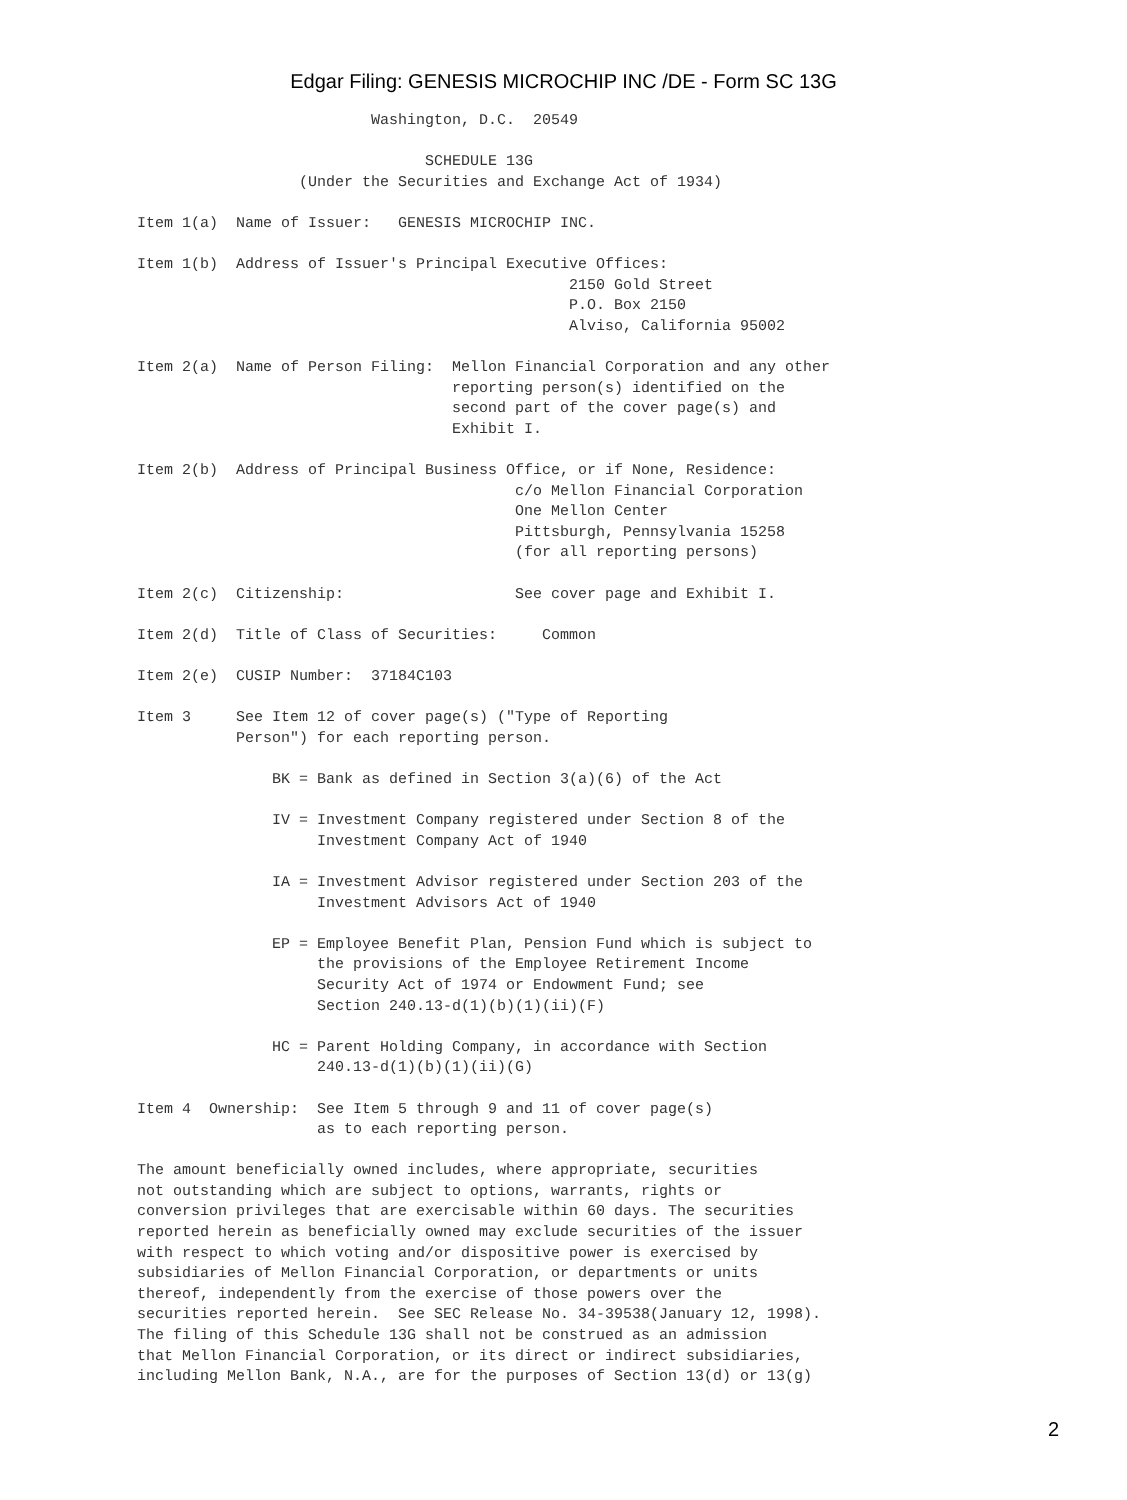Edgar Filing: GENESIS MICROCHIP INC /DE - Form SC 13G
                          Washington, D.C.  20549

                                SCHEDULE 13G
                  (Under the Securities and Exchange Act of 1934)

Item 1(a)  Name of Issuer:   GENESIS MICROCHIP INC.

Item 1(b)  Address of Issuer's Principal Executive Offices:
                                                2150 Gold Street
                                                P.O. Box 2150
                                                Alviso, California 95002

Item 2(a)  Name of Person Filing:  Mellon Financial Corporation and any other
                                   reporting person(s) identified on the
                                   second part of the cover page(s) and
                                   Exhibit I.

Item 2(b)  Address of Principal Business Office, or if None, Residence:
                                          c/o Mellon Financial Corporation
                                          One Mellon Center
                                          Pittsburgh, Pennsylvania 15258
                                          (for all reporting persons)

Item 2(c)  Citizenship:                   See cover page and Exhibit I.

Item 2(d)  Title of Class of Securities:     Common

Item 2(e)  CUSIP Number:  37184C103

Item 3     See Item 12 of cover page(s) ("Type of Reporting
           Person") for each reporting person.

               BK = Bank as defined in Section 3(a)(6) of the Act

               IV = Investment Company registered under Section 8 of the
                    Investment Company Act of 1940

               IA = Investment Advisor registered under Section 203 of the
                    Investment Advisors Act of 1940

               EP = Employee Benefit Plan, Pension Fund which is subject to
                    the provisions of the Employee Retirement Income
                    Security Act of 1974 or Endowment Fund; see
                    Section 240.13-d(1)(b)(1)(ii)(F)

               HC = Parent Holding Company, in accordance with Section
                    240.13-d(1)(b)(1)(ii)(G)

Item 4  Ownership:  See Item 5 through 9 and 11 of cover page(s)
                    as to each reporting person.

The amount beneficially owned includes, where appropriate, securities
not outstanding which are subject to options, warrants, rights or
conversion privileges that are exercisable within 60 days. The securities
reported herein as beneficially owned may exclude securities of the issuer
with respect to which voting and/or dispositive power is exercised by
subsidiaries of Mellon Financial Corporation, or departments or units
thereof, independently from the exercise of those powers over the
securities reported herein.  See SEC Release No. 34-39538(January 12, 1998).
The filing of this Schedule 13G shall not be construed as an admission
that Mellon Financial Corporation, or its direct or indirect subsidiaries,
including Mellon Bank, N.A., are for the purposes of Section 13(d) or 13(g)
2